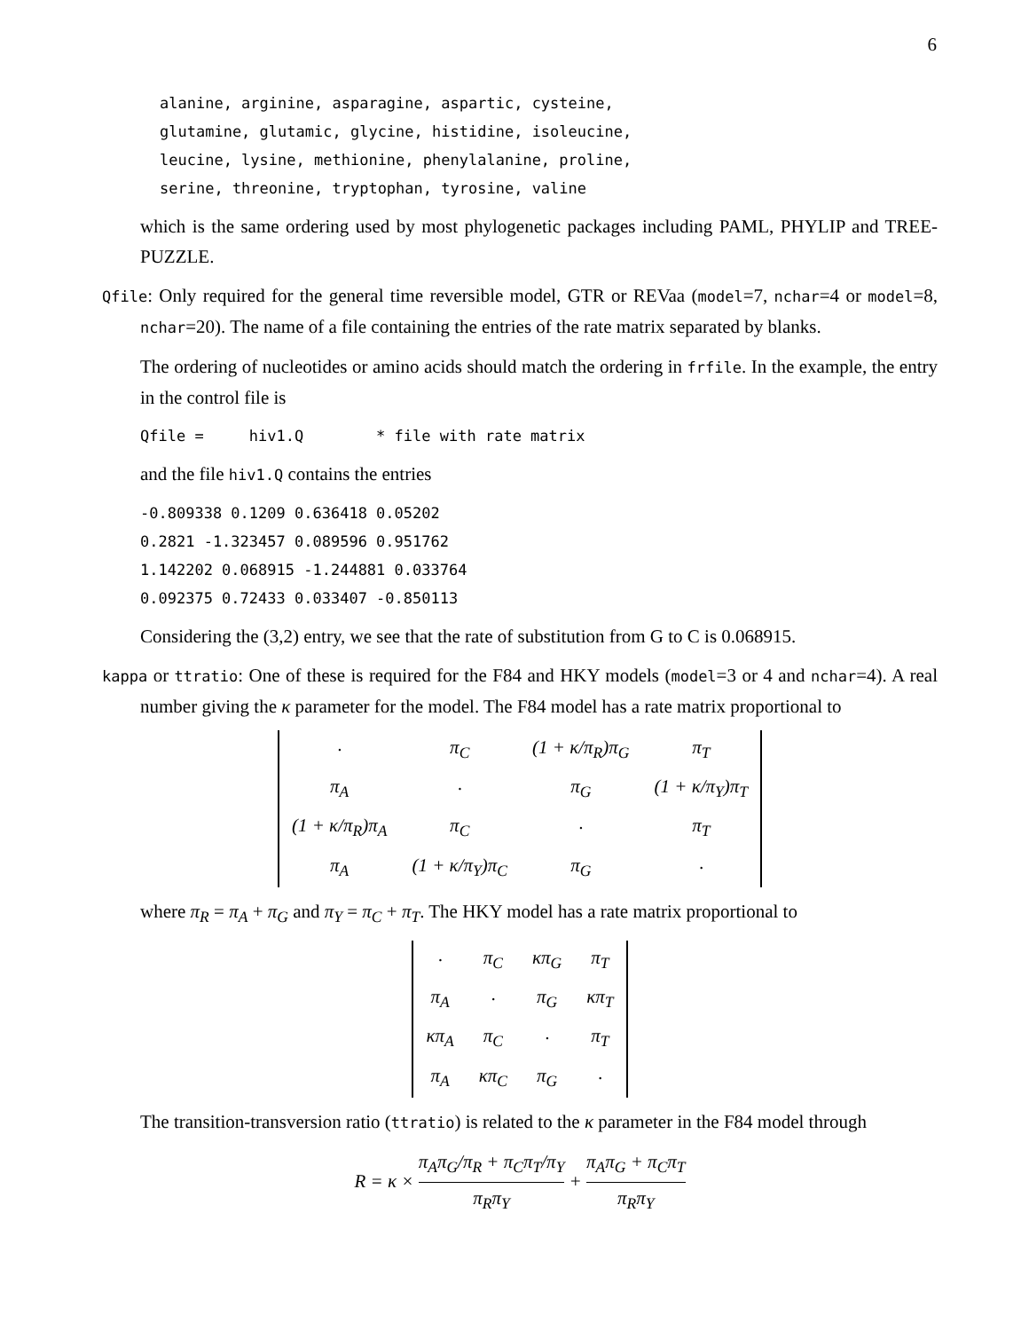6
alanine, arginine, asparagine, aspartic, cysteine, glutamine, glutamic, glycine, histidine, isoleucine, leucine, lysine, methionine, phenylalanine, proline, serine, threonine, tryptophan, tyrosine, valine
which is the same ordering used by most phylogenetic packages including PAML, PHYLIP and TREE-PUZZLE.
Qfile: Only required for the general time reversible model, GTR or REVaa (model=7, nchar=4 or model=8, nchar=20). The name of a file containing the entries of the rate matrix separated by blanks.
The ordering of nucleotides or amino acids should match the ordering in frfile. In the example, the entry in the control file is
Qfile = hiv1.Q * file with rate matrix
and the file hiv1.Q contains the entries
-0.809338 0.1209 0.636418 0.05202 0.2821 -1.323457 0.089596 0.951762 1.142202 0.068915 -1.244881 0.033764 0.092375 0.72433 0.033407 -0.850113
Considering the (3,2) entry, we see that the rate of substitution from G to C is 0.068915.
kappa or ttratio: One of these is required for the F84 and HKY models (model=3 or 4 and nchar=4). A real number giving the κ parameter for the model. The F84 model has a rate matrix proportional to
| · | π<sub>C</sub> | (1 + κ/π<sub>R</sub>)π<sub>G</sub> | π<sub>T</sub> |
| π<sub>A</sub> | · | π<sub>G</sub> | (1 + κ/π<sub>Y</sub>)π<sub>T</sub> |
| (1 + κ/π<sub>R</sub>)π<sub>A</sub> | π<sub>C</sub> | · | π<sub>T</sub> |
| π<sub>A</sub> | (1 + κ/π<sub>Y</sub>)π<sub>C</sub> | π<sub>G</sub> | · |
where π<sub>R</sub> = π<sub>A</sub> + π<sub>G</sub> and π<sub>Y</sub> = π<sub>C</sub> + π<sub>T</sub>. The HKY model has a rate matrix proportional to
| · | π<sub>C</sub> | κπ<sub>G</sub> | π<sub>T</sub> |
| π<sub>A</sub> | · | π<sub>G</sub> | κπ<sub>T</sub> |
| κπ<sub>A</sub> | π<sub>C</sub> | · | π<sub>T</sub> |
| π<sub>A</sub> | κπ<sub>C</sub> | π<sub>G</sub> | · |
The transition-transversion ratio (ttratio) is related to the κ parameter in the F84 model through
R = κ × π<sub>A</sub>π<sub>G</sub>/π<sub>R</sub> + π<sub>C</sub>π<sub>T</sub>/π<sub>Y</sub> π<sub>R</sub>π<sub>Y</sub> + π<sub>A</sub>π<sub>G</sub> + π<sub>C</sub>π<sub>T</sub> π<sub>R</sub>π<sub>Y</sub>